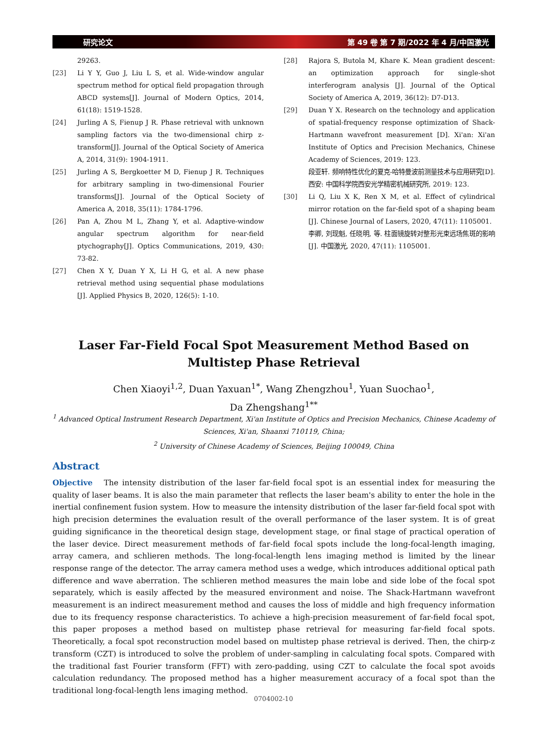研究论文 第 49 卷 第 7 期/2022 年 4 月/中国激光
29263.
[23] Li Y Y, Guo J, Liu L S, et al. Wide-window angular spectrum method for optical field propagation through ABCD systems[J]. Journal of Modern Optics, 2014, 61(18): 1519-1528.
[24] Jurling A S, Fienup J R. Phase retrieval with unknown sampling factors via the two-dimensional chirp z-transform[J]. Journal of the Optical Society of America A, 2014, 31(9): 1904-1911.
[25] Jurling A S, Bergkoetter M D, Fienup J R. Techniques for arbitrary sampling in two-dimensional Fourier transforms[J]. Journal of the Optical Society of America A, 2018, 35(11): 1784-1796.
[26] Pan A, Zhou M L, Zhang Y, et al. Adaptive-window angular spectrum algorithm for near-field ptychography[J]. Optics Communications, 2019, 430: 73-82.
[27] Chen X Y, Duan Y X, Li H G, et al. A new phase retrieval method using sequential phase modulations [J]. Applied Physics B, 2020, 126(5): 1-10.
[28] Rajora S, Butola M, Khare K. Mean gradient descent: an optimization approach for single-shot interferogram analysis [J]. Journal of the Optical Society of America A, 2019, 36(12): D7-D13.
[29] Duan Y X. Research on the technology and application of spatial-frequency response optimization of Shack-Hartmann wavefront measurement [D]. Xi'an: Xi'an Institute of Optics and Precision Mechanics, Chinese Academy of Sciences, 2019: 123.
段亚轩. 频响特性优化的夏克-哈特曼波前测量技术与应用研究[D]. 西安: 中国科学院西安光学精密机械研究所, 2019: 123.
[30] Li Q, Liu X K, Ren X M, et al. Effect of cylindrical mirror rotation on the far-field spot of a shaping beam [J]. Chinese Journal of Lasers, 2020, 47(11): 1105001.
李卿, 刘现魁, 任晓明, 等. 柱面镜旋转对整形光束远场焦斑的影响[J]. 中国激光, 2020, 47(11): 1105001.
Laser Far-Field Focal Spot Measurement Method Based on Multistep Phase Retrieval
Chen Xiaoyi<sup>1,2</sup>, Duan Yaxuan<sup>1*</sup>, Wang Zhengzhou<sup>1</sup>, Yuan Suochao<sup>1</sup>,
Da Zhengshang<sup>1**</sup>
<sup>1</sup> Advanced Optical Instrument Research Department, Xi'an Institute of Optics and Precision Mechanics, Chinese Academy of Sciences, Xi'an, Shaanxi 710119, China;
<sup>2</sup> University of Chinese Academy of Sciences, Beijing 100049, China
Abstract
Objective The intensity distribution of the laser far-field focal spot is an essential index for measuring the quality of laser beams. It is also the main parameter that reflects the laser beam's ability to enter the hole in the inertial confinement fusion system. How to measure the intensity distribution of the laser far-field focal spot with high precision determines the evaluation result of the overall performance of the laser system. It is of great guiding significance in the theoretical design stage, development stage, or final stage of practical operation of the laser device. Direct measurement methods of far-field focal spots include the long-focal-length imaging, array camera, and schlieren methods. The long-focal-length lens imaging method is limited by the linear response range of the detector. The array camera method uses a wedge, which introduces additional optical path difference and wave aberration. The schlieren method measures the main lobe and side lobe of the focal spot separately, which is easily affected by the measured environment and noise. The Shack-Hartmann wavefront measurement is an indirect measurement method and causes the loss of middle and high frequency information due to its frequency response characteristics. To achieve a high-precision measurement of far-field focal spot, this paper proposes a method based on multistep phase retrieval for measuring far-field focal spots. Theoretically, a focal spot reconstruction model based on multistep phase retrieval is derived. Then, the chirp-z transform (CZT) is introduced to solve the problem of under-sampling in calculating focal spots. Compared with the traditional fast Fourier transform (FFT) with zero-padding, using CZT to calculate the focal spot avoids calculation redundancy. The proposed method has a higher measurement accuracy of a focal spot than the traditional long-focal-length lens imaging method.
0704002-10